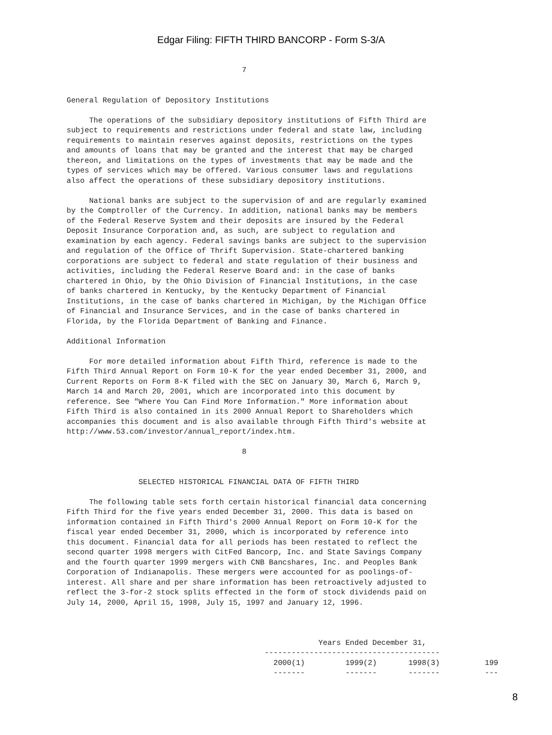Edgar Filing: FIFTH THIRD BANCORP - Form S-3/A
                                       7


General Regulation of Depository Institutions

     The operations of the subsidiary depository institutions of Fifth Third are
subject to requirements and restrictions under federal and state law, including
requirements to maintain reserves against deposits, restrictions on the types
and amounts of loans that may be granted and the interest that may be charged
thereon, and limitations on the types of investments that may be made and the
types of services which may be offered. Various consumer laws and regulations
also affect the operations of these subsidiary depository institutions.

     National banks are subject to the supervision of and are regularly examined
by the Comptroller of the Currency. In addition, national banks may be members
of the Federal Reserve System and their deposits are insured by the Federal
Deposit Insurance Corporation and, as such, are subject to regulation and
examination by each agency. Federal savings banks are subject to the supervision
and regulation of the Office of Thrift Supervision. State-chartered banking
corporations are subject to federal and state regulation of their business and
activities, including the Federal Reserve Board and: in the case of banks
chartered in Ohio, by the Ohio Division of Financial Institutions, in the case
of banks chartered in Kentucky, by the Kentucky Department of Financial
Institutions, in the case of banks chartered in Michigan, by the Michigan Office
of Financial and Insurance Services, and in the case of banks chartered in
Florida, by the Florida Department of Banking and Finance.

Additional Information

     For more detailed information about Fifth Third, reference is made to the
Fifth Third Annual Report on Form 10-K for the year ended December 31, 2000, and
Current Reports on Form 8-K filed with the SEC on January 30, March 6, March 9,
March 14 and March 20, 2001, which are incorporated into this document by
reference. See "Where You Can Find More Information." More information about
Fifth Third is also contained in its 2000 Annual Report to Shareholders which
accompanies this document and is also available through Fifth Third's website at
http://www.53.com/investor/annual_report/index.htm.

                                       8


                SELECTED HISTORICAL FINANCIAL DATA OF FIFTH THIRD

     The following table sets forth certain historical financial data concerning
Fifth Third for the five years ended December 31, 2000. This data is based on
information contained in Fifth Third's 2000 Annual Report on Form 10-K for the
fiscal year ended December 31, 2000, which is incorporated by reference into
this document. Financial data for all periods has been restated to reflect the
second quarter 1998 mergers with CitFed Bancorp, Inc. and State Savings Company
and the fourth quarter 1999 mergers with CNB Bancshares, Inc. and Peoples Bank
Corporation of Indianapolis. These mergers were accounted for as poolings-of-
interest. All share and per share information has been retroactively adjusted to
reflect the 3-for-2 stock splits effected in the form of stock dividends paid on
July 14, 2000, April 15, 1998, July 15, 1997 and January 12, 1996.



                                                        Years Ended December 31,
                                            ---------------------------------------
                                              2000(1)         1999(2)       1998(3)          199
                                              -------         -------       -------          ---
8